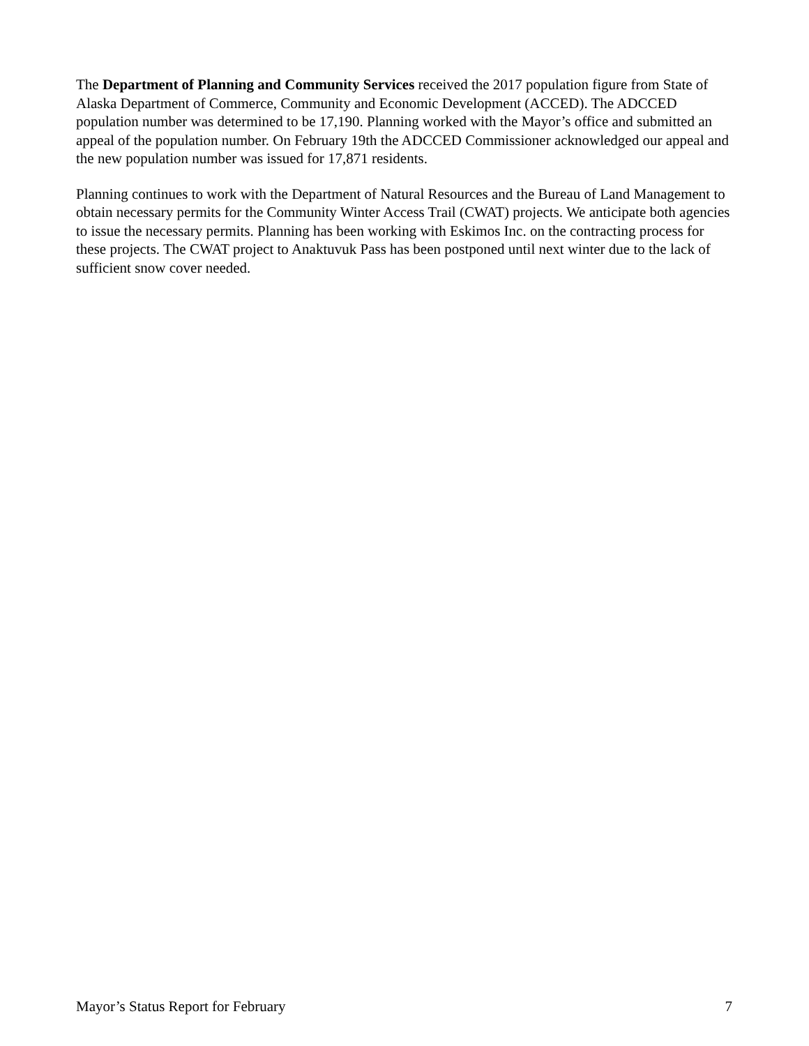The Department of Planning and Community Services received the 2017 population figure from State of Alaska Department of Commerce, Community and Economic Development (ACCED). The ADCCED population number was determined to be 17,190. Planning worked with the Mayor’s office and submitted an appeal of the population number. On February 19th the ADCCED Commissioner acknowledged our appeal and the new population number was issued for 17,871 residents.
Planning continues to work with the Department of Natural Resources and the Bureau of Land Management to obtain necessary permits for the Community Winter Access Trail (CWAT) projects. We anticipate both agencies to issue the necessary permits. Planning has been working with Eskimos Inc. on the contracting process for these projects. The CWAT project to Anaktuvuk Pass has been postponed until next winter due to the lack of sufficient snow cover needed.
Mayor’s Status Report for February 7